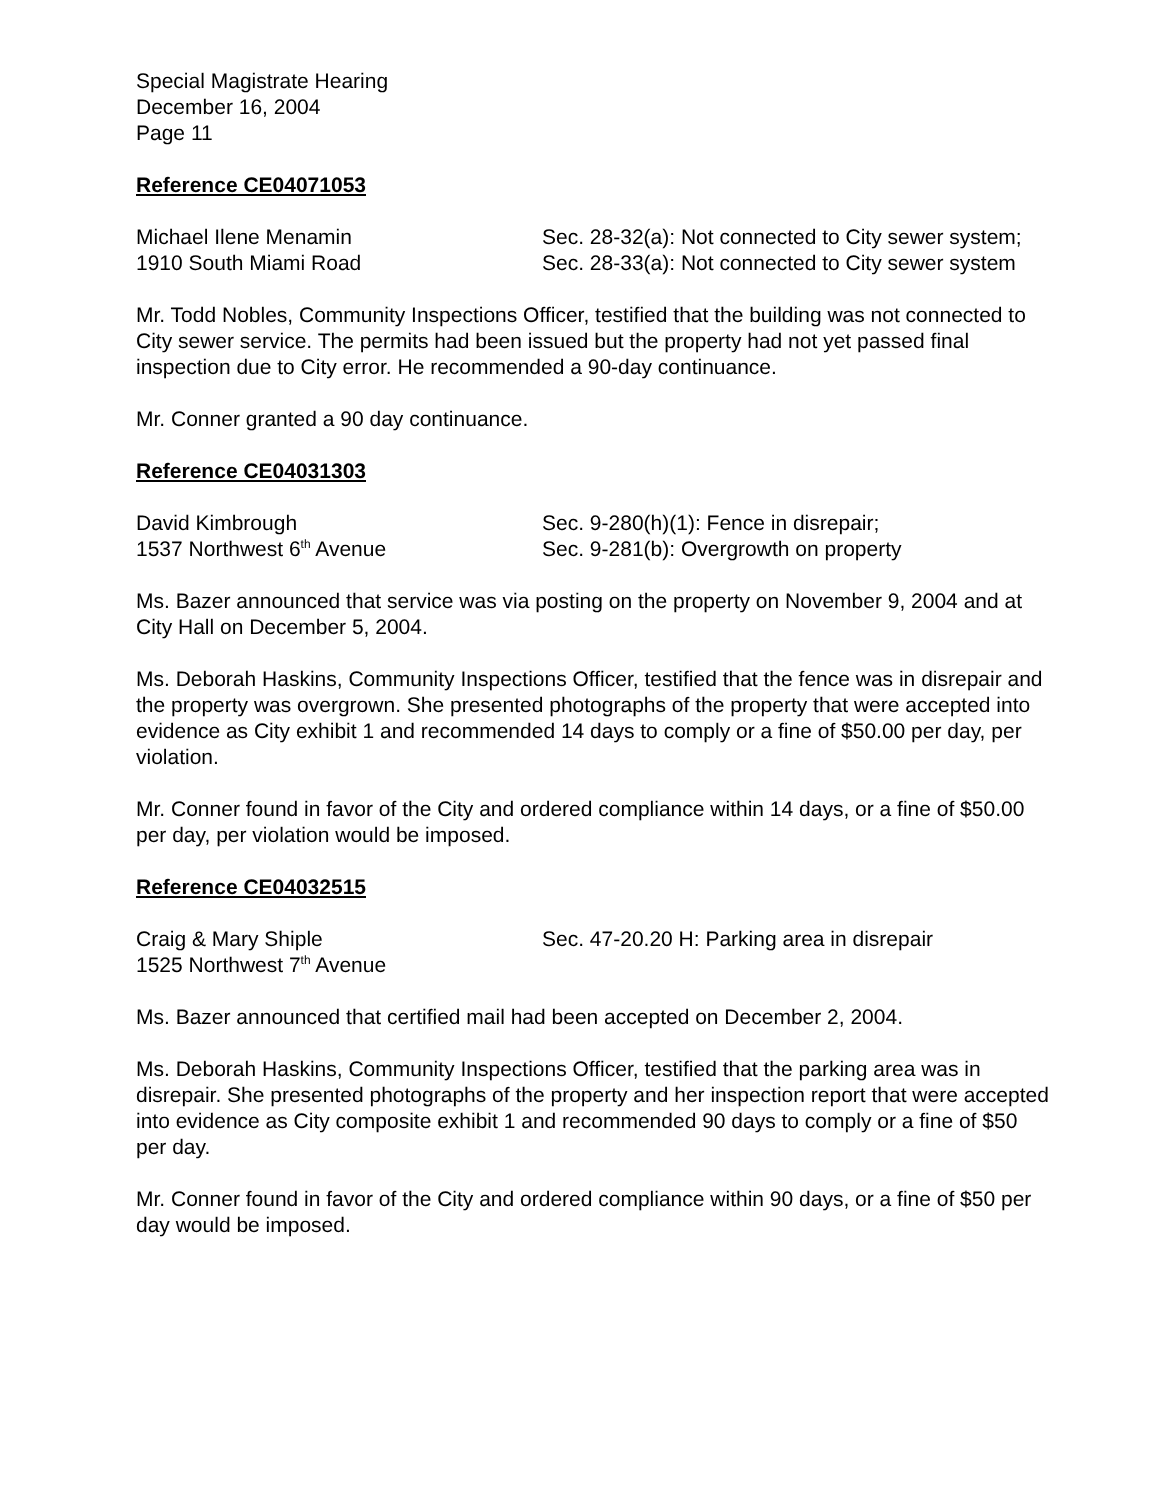Special Magistrate Hearing
December 16, 2004
Page 11
Reference CE04071053
Michael Ilene Menamin
1910 South Miami Road
Sec. 28-32(a): Not connected to City sewer system; Sec. 28-33(a): Not connected to City sewer system
Mr. Todd Nobles, Community Inspections Officer, testified that the building was not connected to City sewer service. The permits had been issued but the property had not yet passed final inspection due to City error. He recommended a 90-day continuance.
Mr. Conner granted a 90 day continuance.
Reference CE04031303
David Kimbrough
1537 Northwest 6<sup>th</sup> Avenue
Sec. 9-280(h)(1): Fence in disrepair;
Sec. 9-281(b): Overgrowth on property
Ms. Bazer announced that service was via posting on the property on November 9, 2004 and at City Hall on December 5, 2004.
Ms. Deborah Haskins, Community Inspections Officer, testified that the fence was in disrepair and the property was overgrown. She presented photographs of the property that were accepted into evidence as City exhibit 1 and recommended 14 days to comply or a fine of $50.00 per day, per violation.
Mr. Conner found in favor of the City and ordered compliance within 14 days, or a fine of $50.00 per day, per violation would be imposed.
Reference CE04032515
Craig & Mary Shiple
1525 Northwest 7<sup>th</sup> Avenue
Sec. 47-20.20 H: Parking area in disrepair
Ms. Bazer announced that certified mail had been accepted on December 2, 2004.
Ms. Deborah Haskins, Community Inspections Officer, testified that the parking area was in disrepair. She presented photographs of the property and her inspection report that were accepted into evidence as City composite exhibit 1 and recommended 90 days to comply or a fine of $50 per day.
Mr. Conner found in favor of the City and ordered compliance within 90 days, or a fine of $50 per day would be imposed.